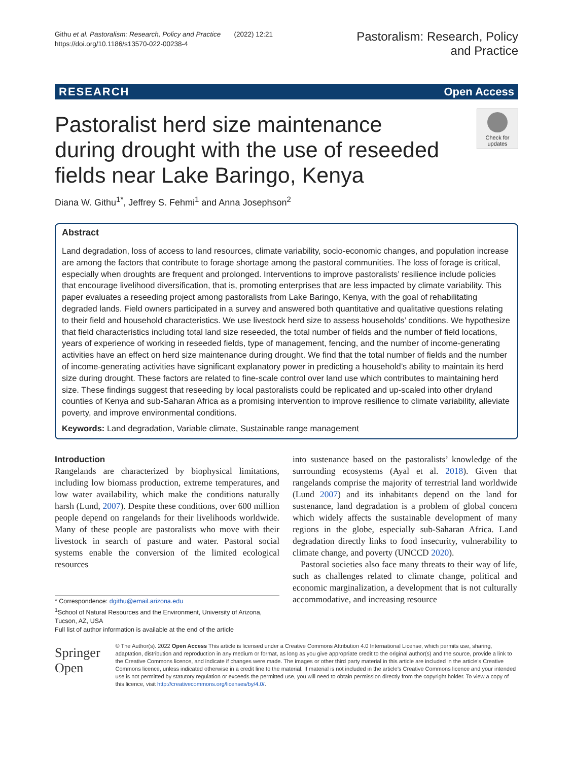Githu et al. Pastoralism: Research, Policy and Practice (2022) 12:21
https://doi.org/10.1186/s13570-022-00238-4
Pastoralism: Research, Policy
and Practice
RESEARCH Open Access
Pastoralist herd size maintenance during drought with the use of reseeded fields near Lake Baringo, Kenya
Check for updates
Diana W. Githu<sup>1*</sup>, Jeffrey S. Fehmi<sup>1</sup> and Anna Josephson<sup>2</sup>
Abstract
Land degradation, loss of access to land resources, climate variability, socio-economic changes, and population increase are among the factors that contribute to forage shortage among the pastoral communities. The loss of forage is critical, especially when droughts are frequent and prolonged. Interventions to improve pastoralists’ resilience include policies that encourage livelihood diversification, that is, promoting enterprises that are less impacted by climate variability. This paper evaluates a reseeding project among pastoralists from Lake Baringo, Kenya, with the goal of rehabilitating degraded lands. Field owners participated in a survey and answered both quantitative and qualitative questions relating to their field and household characteristics. We use livestock herd size to assess households’ conditions. We hypothesize that field characteristics including total land size reseeded, the total number of fields and the number of field locations, years of experience of working in reseeded fields, type of management, fencing, and the number of income-generating activities have an effect on herd size maintenance during drought. We find that the total number of fields and the number of income-generating activities have significant explanatory power in predicting a household’s ability to maintain its herd size during drought. These factors are related to fine-scale control over land use which contributes to maintaining herd size. These findings suggest that reseeding by local pastoralists could be replicated and up-scaled into other dryland counties of Kenya and sub-Saharan Africa as a promising intervention to improve resilience to climate variability, alleviate poverty, and improve environmental conditions.
Keywords: Land degradation, Variable climate, Sustainable range management
Introduction
Rangelands are characterized by biophysical limitations, including low biomass production, extreme temperatures, and low water availability, which make the conditions naturally harsh (Lund, 2007). Despite these conditions, over 600 million people depend on rangelands for their livelihoods worldwide. Many of these people are pastoralists who move with their livestock in search of pasture and water. Pastoral social systems enable the conversion of the limited ecological resources
* Correspondence: dgithu@email.arizona.edu
<sup>1</sup> School of Natural Resources and the Environment, University of Arizona, Tucson, AZ, USA
Full list of author information is available at the end of the article
into sustenance based on the pastoralists’ knowledge of the surrounding ecosystems (Ayal et al. 2018). Given that rangelands comprise the majority of terrestrial land worldwide (Lund 2007) and its inhabitants depend on the land for sustenance, land degradation is a problem of global concern which widely affects the sustainable development of many regions in the globe, especially sub-Saharan Africa. Land degradation directly links to food insecurity, vulnerability to climate change, and poverty (UNCCD 2020).
Pastoral societies also face many threats to their way of life, such as challenges related to climate change, political and economic marginalization, a development that is not culturally accommodative, and increasing resource
Springer Open
© The Author(s). 2022 Open Access This article is licensed under a Creative Commons Attribution 4.0 International License, which permits use, sharing, adaptation, distribution and reproduction in any medium or format, as long as you give appropriate credit to the original author(s) and the source, provide a link to the Creative Commons licence, and indicate if changes were made. The images or other third party material in this article are included in the article's Creative Commons licence, unless indicated otherwise in a credit line to the material. If material is not included in the article's Creative Commons licence and your intended use is not permitted by statutory regulation or exceeds the permitted use, you will need to obtain permission directly from the copyright holder. To view a copy of this licence, visit http://creativecommons.org/licenses/by/4.0/.